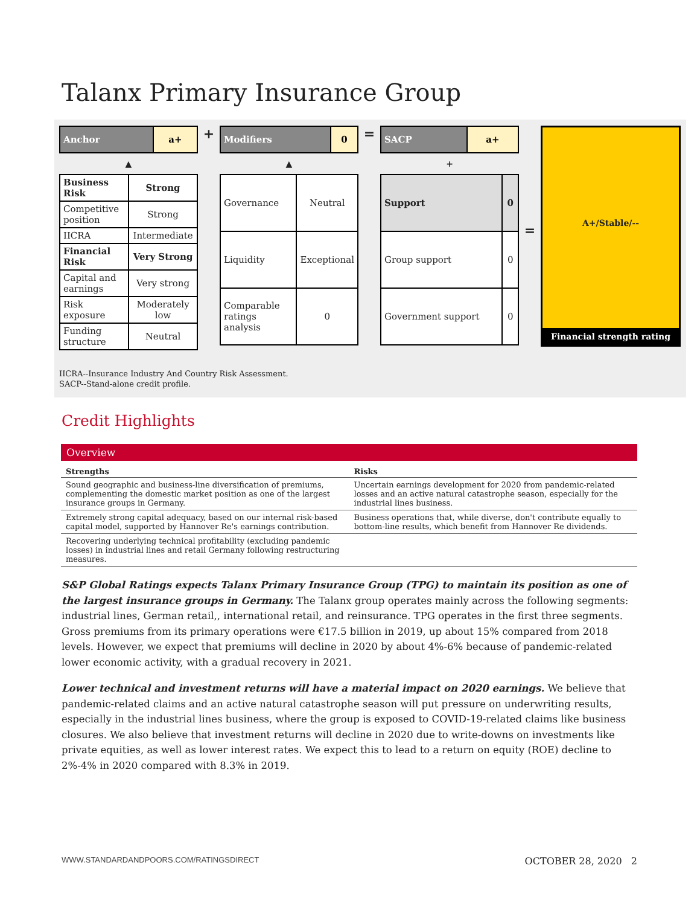Talanx Primary Insurance Group
| Anchor | a+ |
▲
| Business Risk | Strong |
| Competitive position | Strong |
| IICRA | Intermediate |
| Financial Risk | Very Strong |
| Capital and earnings | Very strong |
| Risk exposure | Moderately low |
| Funding structure | Neutral |
+
| Modifiers | 0 |
▲
| Governance | Neutral |
| Liquidity | Exceptional |
| Comparable ratings analysis | 0 |
=
| SACP | a+ |
+
| Support | 0 |
| Group support | 0 |
| Government support | 0 |
=
A+/Stable/--
Financial strength rating
IICRA--Insurance Industry And Country Risk Assessment.
SACP--Stand-alone credit profile.
Credit Highlights
Overview
| Strengths | Risks |
| --- | --- |
| Sound geographic and business-line diversification of premiums, complementing the domestic market position as one of the largest insurance groups in Germany. | Uncertain earnings development for 2020 from pandemic-related losses and an active natural catastrophe season, especially for the industrial lines business. |
| Extremely strong capital adequacy, based on our internal risk-based capital model, supported by Hannover Re's earnings contribution. | Business operations that, while diverse, don't contribute equally to bottom-line results, which benefit from Hannover Re dividends. |
| Recovering underlying technical profitability (excluding pandemic losses) in industrial lines and retail Germany following restructuring measures. | |
S&P Global Ratings expects Talanx Primary Insurance Group (TPG) to maintain its position as one of the largest insurance groups in Germany. The Talanx group operates mainly across the following segments: industrial lines, German retail,, international retail, and reinsurance. TPG operates in the first three segments. Gross premiums from its primary operations were €17.5 billion in 2019, up about 15% compared from 2018 levels. However, we expect that premiums will decline in 2020 by about 4%-6% because of pandemic-related lower economic activity, with a gradual recovery in 2021.
Lower technical and investment returns will have a material impact on 2020 earnings. We believe that pandemic-related claims and an active natural catastrophe season will put pressure on underwriting results, especially in the industrial lines business, where the group is exposed to COVID-19-related claims like business closures. We also believe that investment returns will decline in 2020 due to write-downs on investments like private equities, as well as lower interest rates. We expect this to lead to a return on equity (ROE) decline to 2%-4% in 2020 compared with 8.3% in 2019.
WWW.STANDARDANDPOORS.COM/RATINGSDIRECT OCTOBER 28, 2020 2